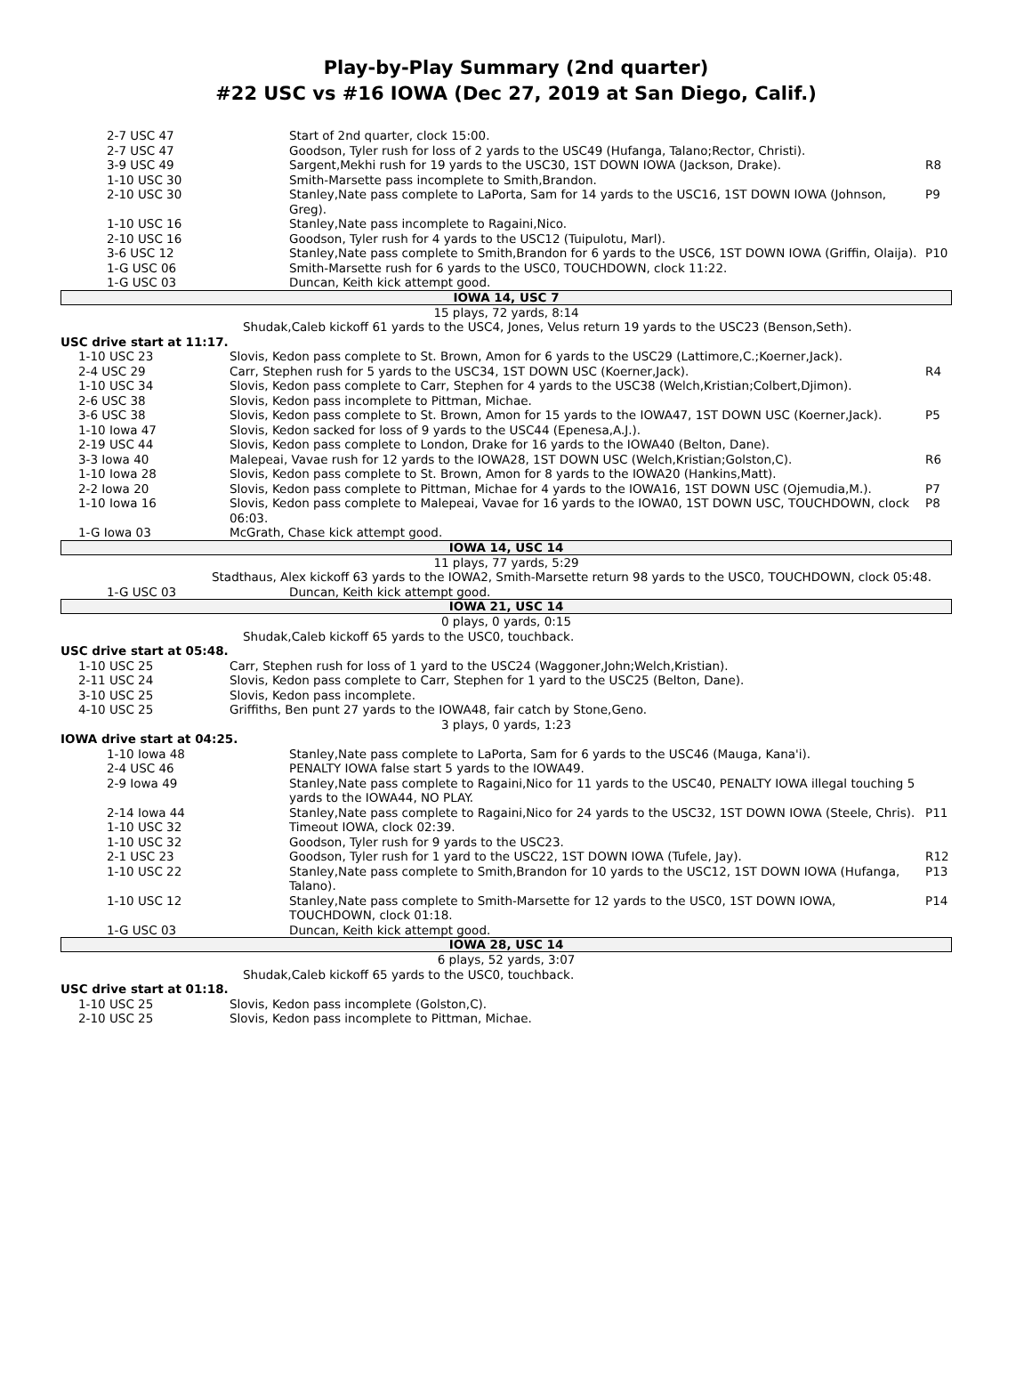Play-by-Play Summary (2nd quarter)
#22 USC vs #16 IOWA (Dec 27, 2019 at San Diego, Calif.)
| 2-7 USC 47 | Start of 2nd quarter, clock 15:00. | |
| 2-7 USC 47 | Goodson, Tyler rush for loss of 2 yards to the USC49 (Hufanga, Talano;Rector, Christi). | |
| 3-9 USC 49 | Sargent,Mekhi rush for 19 yards to the USC30, 1ST DOWN IOWA (Jackson, Drake). | R8 |
| 1-10 USC 30 | Smith-Marsette pass incomplete to Smith,Brandon. | |
| 2-10 USC 30 | Stanley,Nate pass complete to LaPorta, Sam for 14 yards to the USC16, 1ST DOWN IOWA (Johnson, Greg). | P9 |
| 1-10 USC 16 | Stanley,Nate pass incomplete to Ragaini,Nico. | |
| 2-10 USC 16 | Goodson, Tyler rush for 4 yards to the USC12 (Tuipulotu, Marl). | |
| 3-6 USC 12 | Stanley,Nate pass complete to Smith,Brandon for 6 yards to the USC6, 1ST DOWN IOWA (Griffin, Olaija). | P10 |
| 1-G USC 06 | Smith-Marsette rush for 6 yards to the USC0, TOUCHDOWN, clock 11:22. | |
| 1-G USC 03 | Duncan, Keith kick attempt good. | |
IOWA 14, USC 7
15 plays, 72 yards, 8:14
Shudak,Caleb kickoff 61 yards to the USC4, Jones, Velus return 19 yards to the USC23 (Benson,Seth).
USC drive start at 11:17.
| 1-10 USC 23 | Slovis, Kedon pass complete to St. Brown, Amon for 6 yards to the USC29 (Lattimore,C.;Koerner,Jack). | |
| 2-4 USC 29 | Carr, Stephen rush for 5 yards to the USC34, 1ST DOWN USC (Koerner,Jack). | R4 |
| 1-10 USC 34 | Slovis, Kedon pass complete to Carr, Stephen for 4 yards to the USC38 (Welch,Kristian;Colbert,Djimon). | |
| 2-6 USC 38 | Slovis, Kedon pass incomplete to Pittman, Michae. | |
| 3-6 USC 38 | Slovis, Kedon pass complete to St. Brown, Amon for 15 yards to the IOWA47, 1ST DOWN USC (Koerner,Jack). | P5 |
| 1-10 Iowa 47 | Slovis, Kedon sacked for loss of 9 yards to the USC44 (Epenesa,A.J.). | |
| 2-19 USC 44 | Slovis, Kedon pass complete to London, Drake for 16 yards to the IOWA40 (Belton, Dane). | |
| 3-3 Iowa 40 | Malepeai, Vavae rush for 12 yards to the IOWA28, 1ST DOWN USC (Welch,Kristian;Golston,C). | R6 |
| 1-10 Iowa 28 | Slovis, Kedon pass complete to St. Brown, Amon for 8 yards to the IOWA20 (Hankins,Matt). | |
| 2-2 Iowa 20 | Slovis, Kedon pass complete to Pittman, Michae for 4 yards to the IOWA16, 1ST DOWN USC (Ojemudia,M.). | P7 |
| 1-10 Iowa 16 | Slovis, Kedon pass complete to Malepeai, Vavae for 16 yards to the IOWA0, 1ST DOWN USC, TOUCHDOWN, clock 06:03. | P8 |
| 1-G Iowa 03 | McGrath, Chase kick attempt good. | |
IOWA 14, USC 14
11 plays, 77 yards, 5:29
Stadthaus, Alex kickoff 63 yards to the IOWA2, Smith-Marsette return 98 yards to the USC0, TOUCHDOWN, clock 05:48.
| 1-G USC 03 | Duncan, Keith kick attempt good. | |
IOWA 21, USC 14
0 plays, 0 yards, 0:15
Shudak,Caleb kickoff 65 yards to the USC0, touchback.
USC drive start at 05:48.
| 1-10 USC 25 | Carr, Stephen rush for loss of 1 yard to the USC24 (Waggoner,John;Welch,Kristian). | |
| 2-11 USC 24 | Slovis, Kedon pass complete to Carr, Stephen for 1 yard to the USC25 (Belton, Dane). | |
| 3-10 USC 25 | Slovis, Kedon pass incomplete. | |
| 4-10 USC 25 | Griffiths, Ben punt 27 yards to the IOWA48, fair catch by Stone,Geno. | |
3 plays, 0 yards, 1:23
IOWA drive start at 04:25.
| 1-10 Iowa 48 | Stanley,Nate pass complete to LaPorta, Sam for 6 yards to the USC46 (Mauga, Kana'i). | |
| 2-4 USC 46 | PENALTY IOWA false start 5 yards to the IOWA49. | |
| 2-9 Iowa 49 | Stanley,Nate pass complete to Ragaini,Nico for 11 yards to the USC40, PENALTY IOWA illegal touching 5 yards to the IOWA44, NO PLAY. | |
| 2-14 Iowa 44 | Stanley,Nate pass complete to Ragaini,Nico for 24 yards to the USC32, 1ST DOWN IOWA (Steele, Chris). | P11 |
| 1-10 USC 32 | Timeout IOWA, clock 02:39. | |
| 1-10 USC 32 | Goodson, Tyler rush for 9 yards to the USC23. | |
| 2-1 USC 23 | Goodson, Tyler rush for 1 yard to the USC22, 1ST DOWN IOWA (Tufele, Jay). | R12 |
| 1-10 USC 22 | Stanley,Nate pass complete to Smith,Brandon for 10 yards to the USC12, 1ST DOWN IOWA (Hufanga, Talano). | P13 |
| 1-10 USC 12 | Stanley,Nate pass complete to Smith-Marsette for 12 yards to the USC0, 1ST DOWN IOWA, TOUCHDOWN, clock 01:18. | P14 |
| 1-G USC 03 | Duncan, Keith kick attempt good. | |
IOWA 28, USC 14
6 plays, 52 yards, 3:07
Shudak,Caleb kickoff 65 yards to the USC0, touchback.
USC drive start at 01:18.
| 1-10 USC 25 | Slovis, Kedon pass incomplete (Golston,C). | |
| 2-10 USC 25 | Slovis, Kedon pass incomplete to Pittman, Michae. | |